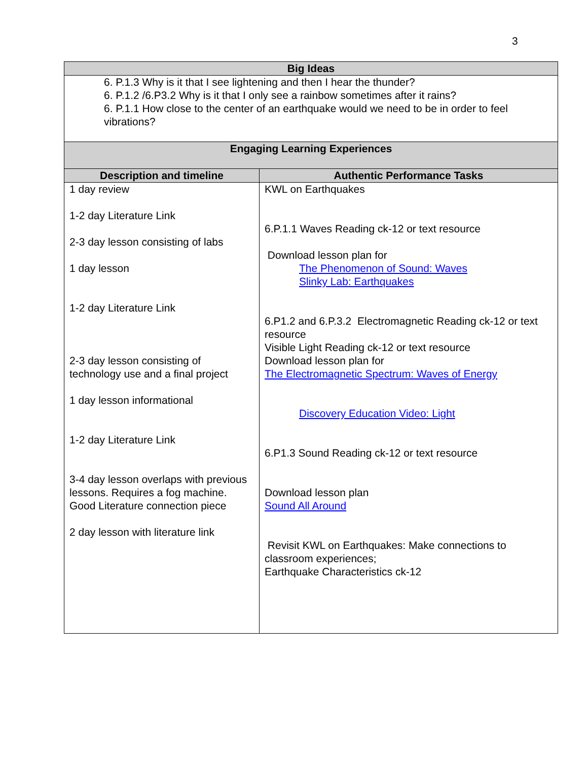3
| Big Ideas | |
| --- | --- |
| 6. P.1.3 Why is it that I see lightening and then I hear the thunder? 6. P.1.2 /6.P3.2 Why is it that I only see a rainbow sometimes after it rains? 6. P.1.1 How close to the center of an earthquake would we need to be in order to feel vibrations? | |
| Engaging Learning Experiences | |
| Description and timeline | Authentic Performance Tasks |
| 1 day review 1-2 day Literature Link 2-3 day lesson consisting of labs 1 day lesson 1-2 day Literature Link 2-3 day lesson consisting of technology use and a final project 1 day lesson informational 1-2 day Literature Link 3-4 day lesson overlaps with previous lessons. Requires a fog machine. Good Literature connection piece 2 day lesson with literature link | KWL on Earthquakes 6.P.1.1 Waves Reading ck-12 or text resource Download lesson plan for The Phenomenon of Sound: Waves Slinky Lab: Earthquakes 6.P1.2 and 6.P.3.2 Electromagnetic Reading ck-12 or text resource Visible Light Reading ck-12 or text resource Download lesson plan for The Electromagnetic Spectrum: Waves of Energy Discovery Education Video: Light 6.P1.3 Sound Reading ck-12 or text resource Download lesson plan Sound All Around Revisit KWL on Earthquakes: Make connections to classroom experiences; Earthquake Characteristics ck-12 |